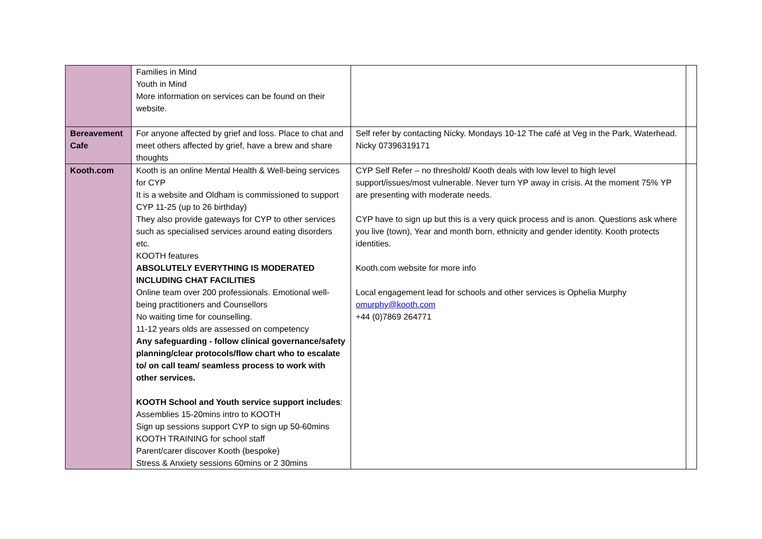| | Families in Mind Youth in Mind More information on services can be found on their website. | | |
| Bereavement Cafe | For anyone affected by grief and loss. Place to chat and meet others affected by grief, have a brew and share thoughts | Self refer by contacting Nicky. Mondays 10-12 The café at Veg in the Park, Waterhead. Nicky 07396319171 | |
| Kooth.com | Kooth is an online Mental Health & Well-being services for CYP It is a website and Oldham is commissioned to support CYP 11-25 (up to 26 birthday) They also provide gateways for CYP to other services such as specialised services around eating disorders etc. KOOTH features ABSOLUTELY EVERYTHING IS MODERATED INCLUDING CHAT FACILITIES Online team over 200 professionals. Emotional well-being practitioners and Counsellors No waiting time for counselling. 11-12 years olds are assessed on competency Any safeguarding - follow clinical governance/safety planning/clear protocols/flow chart who to escalate to/ on call team/ seamless process to work with other services. KOOTH School and Youth service support includes : Assemblies 15-20mins intro to KOOTH Sign up sessions support CYP to sign up 50-60mins KOOTH TRAINING for school staff Parent/carer discover Kooth (bespoke) Stress & Anxiety sessions 60mins or 2 30mins | CYP Self Refer – no threshold/ Kooth deals with low level to high level support/issues/most vulnerable. Never turn YP away in crisis. At the moment 75% YP are presenting with moderate needs. CYP have to sign up but this is a very quick process and is anon. Questions ask where you live (town), Year and month born, ethnicity and gender identity. Kooth protects identities. Kooth.com website for more info Local engagement lead for schools and other services is Ophelia Murphy omurphy@kooth.com +44 (0)7869 264771 | |